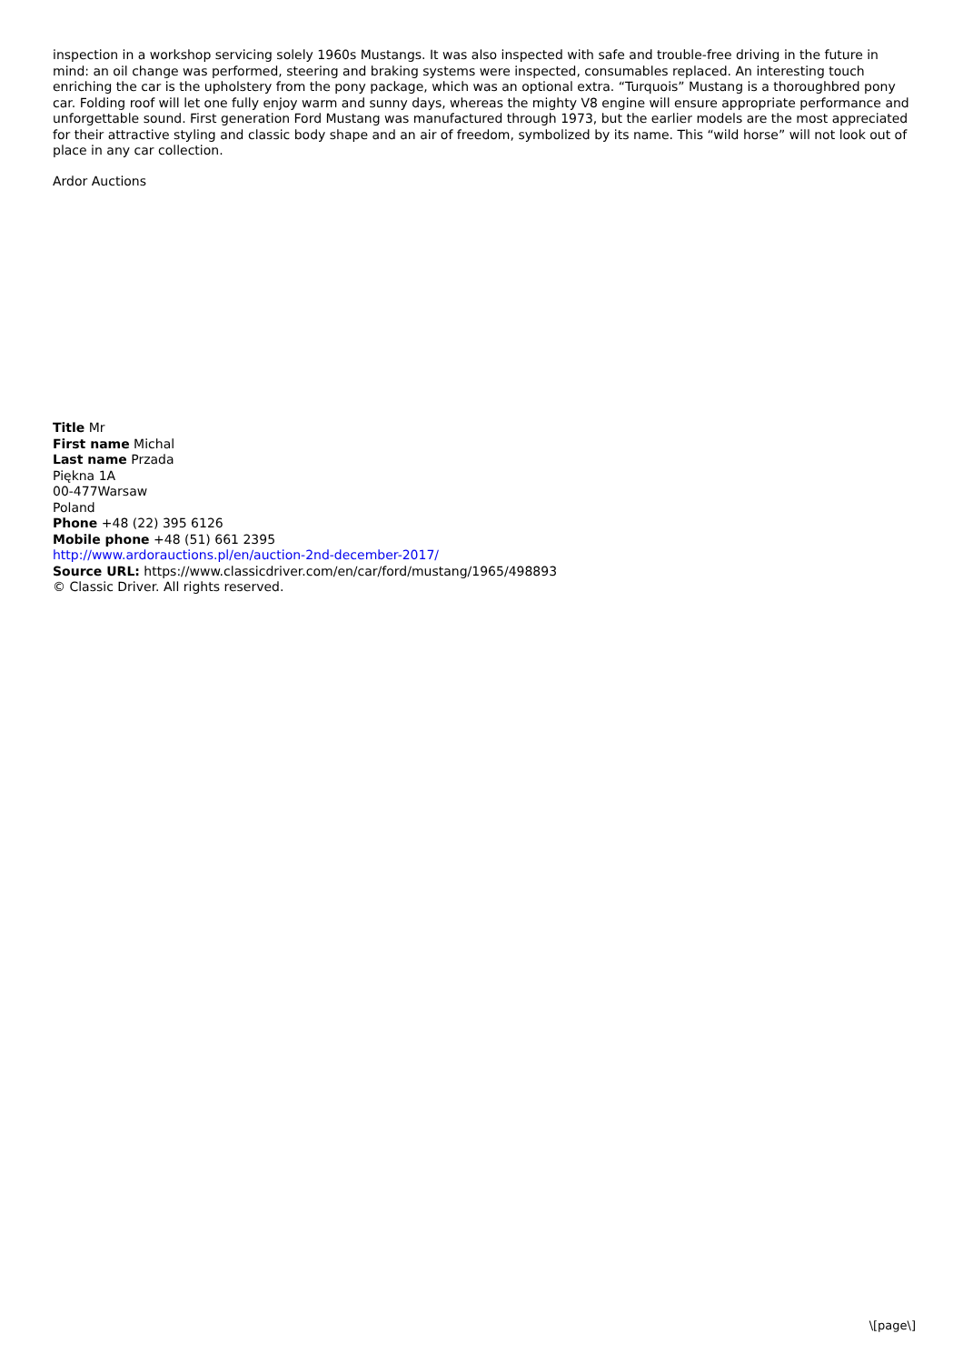inspection in a workshop servicing solely 1960s Mustangs. It was also inspected with safe and trouble-free driving in the future in mind: an oil change was performed, steering and braking systems were inspected, consumables replaced. An interesting touch enriching the car is the upholstery from the pony package, which was an optional extra. “Turquois” Mustang is a thoroughbred pony car. Folding roof will let one fully enjoy warm and sunny days, whereas the mighty V8 engine will ensure appropriate performance and unforgettable sound. First generation Ford Mustang was manufactured through 1973, but the earlier models are the most appreciated for their attractive styling and classic body shape and an air of freedom, symbolized by its name. This “wild horse” will not look out of place in any car collection.
Ardor Auctions
Title Mr
First name Michal
Last name Przada
Piękna 1A
00-477Warsaw
Poland
Phone +48 (22) 395 6126
Mobile phone +48 (51) 661 2395
http://www.ardorauctions.pl/en/auction-2nd-december-2017/
Source URL: https://www.classicdriver.com/en/car/ford/mustang/1965/498893
© Classic Driver. All rights reserved.
\[page\]